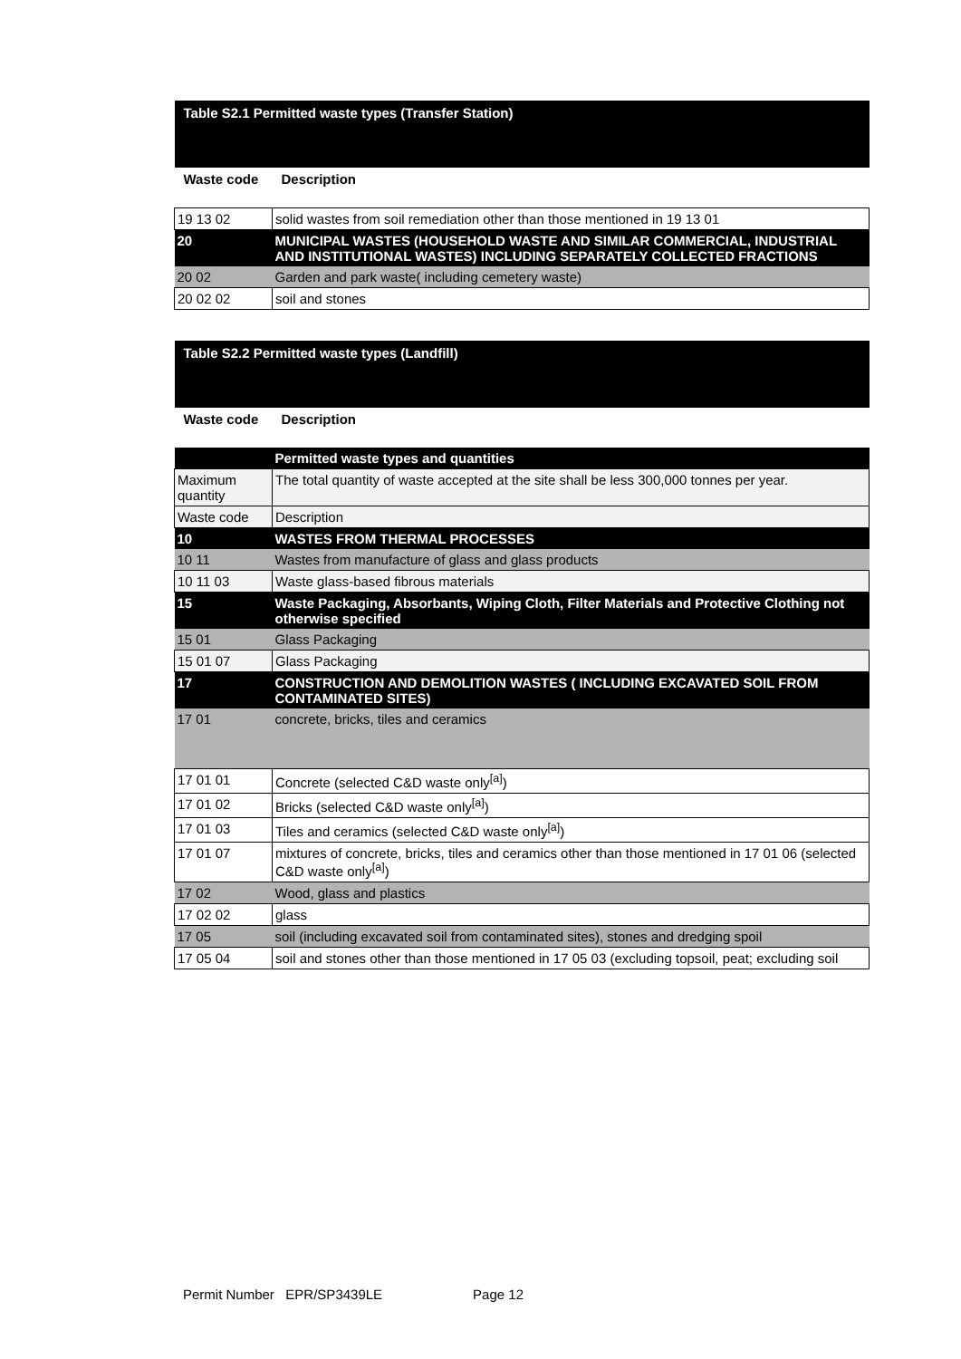| Table S2.1 Permitted waste types (Transfer Station) | |
| Waste code | Description |
| 19 13 02 | solid wastes from soil remediation other than those mentioned in 19 13 01 |
| 20 | MUNICIPAL WASTES (HOUSEHOLD WASTE AND SIMILAR COMMERCIAL, INDUSTRIAL AND INSTITUTIONAL WASTES) INCLUDING SEPARATELY COLLECTED FRACTIONS |
| 20 02 | Garden and park waste( including cemetery waste) |
| 20 02 02 | soil and stones |
| Table S2.2 Permitted waste types (Landfill) | |
| Waste code | Description |
| | Permitted waste types and quantities |
| Maximum quantity | The total quantity of waste accepted at the site shall be less 300,000 tonnes per year. |
| Waste code | Description |
| 10 | WASTES FROM THERMAL PROCESSES |
| 10 11 | Wastes from manufacture of glass and glass products |
| 10 11 03 | Waste glass-based fibrous materials |
| 15 | Waste Packaging, Absorbants, Wiping Cloth, Filter Materials and Protective Clothing not otherwise specified |
| 15 01 | Glass Packaging |
| 15 01 07 | Glass Packaging |
| 17 | CONSTRUCTION AND DEMOLITION WASTES ( INCLUDING EXCAVATED SOIL FROM CONTAMINATED SITES) |
| 17 01 | concrete, bricks, tiles and ceramics |
| 17 01 01 | Concrete (selected C&D waste only<sup>[a]</sup>) |
| 17 01 02 | Bricks (selected C&D waste only<sup>[a]</sup>) |
| 17 01 03 | Tiles and ceramics (selected C&D waste only<sup>[a]</sup>) |
| 17 01 07 | mixtures of concrete, bricks, tiles and ceramics other than those mentioned in 17 01 06 (selected C&D waste only<sup>[a]</sup>) |
| 17 02 | Wood, glass and plastics |
| 17 02 02 | glass |
| 17 05 | soil (including excavated soil from contaminated sites), stones and dredging spoil |
| 17 05 04 | soil and stones other than those mentioned in 17 05 03 (excluding topsoil, peat; excluding soil |
Permit Number EPR/SP3439LE Page 12